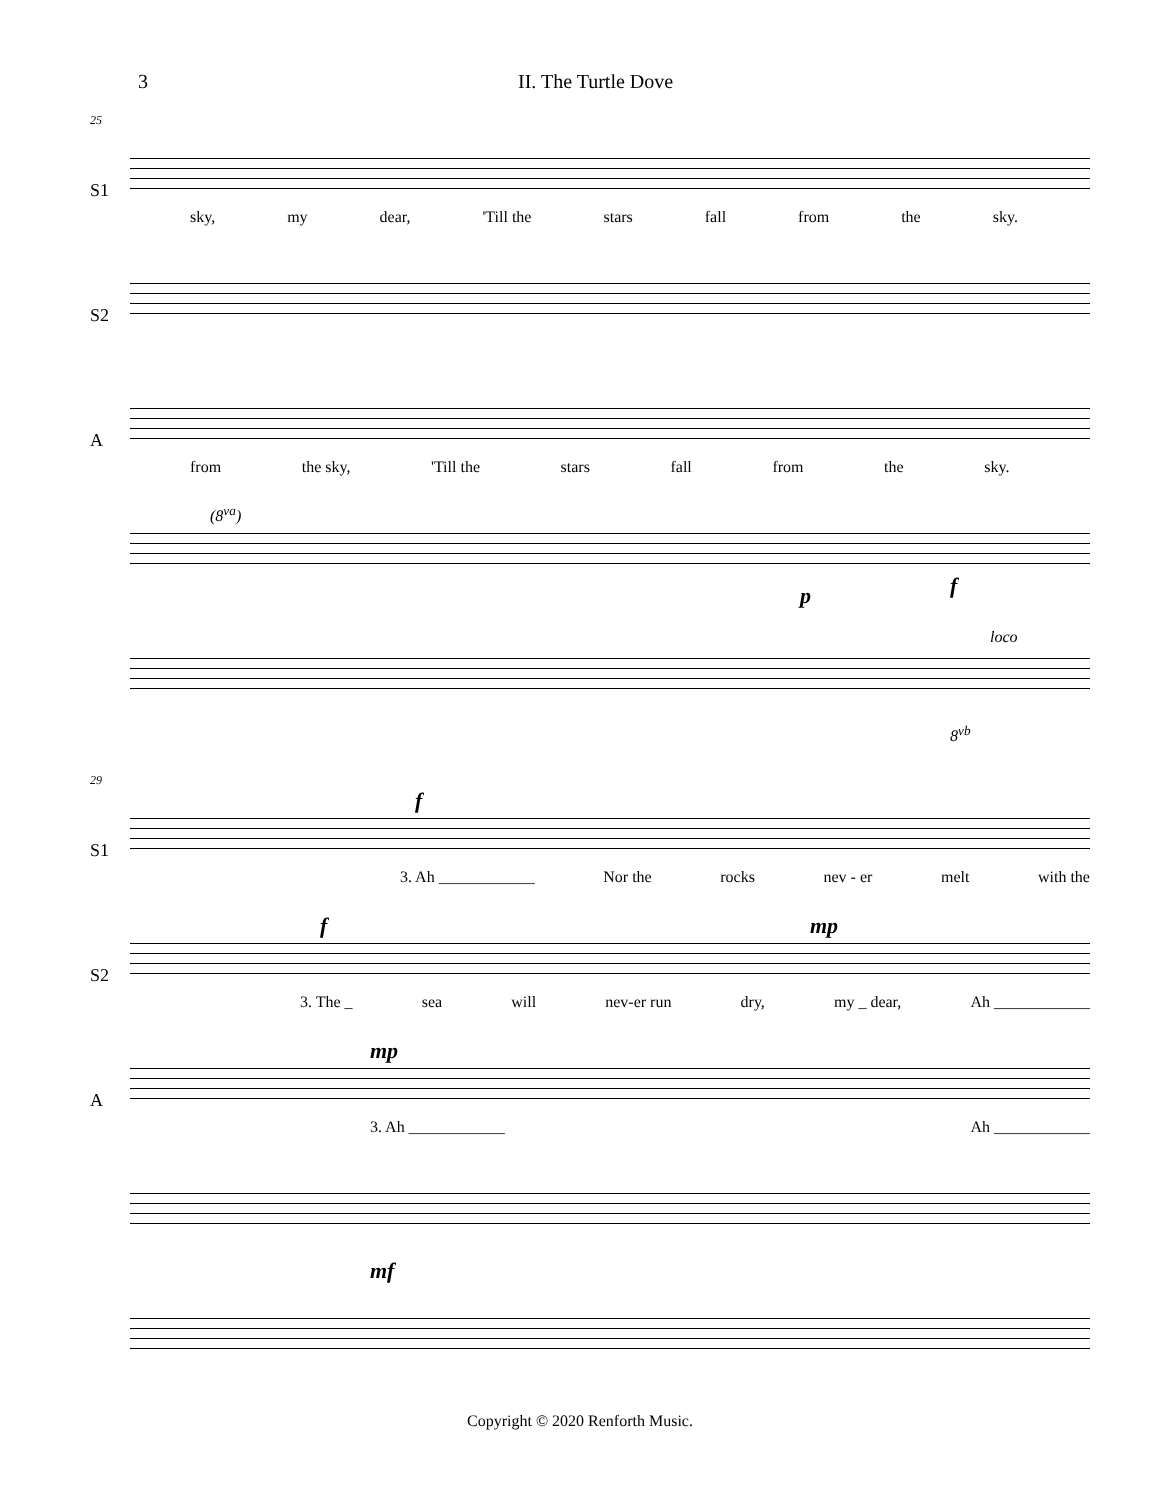3 II. The Turtle Dove
25
S1
sky, my dear, 'Till the stars fall from the sky.
S2
A
from the sky, 'Till the stars fall from the sky.
(8<sup>va</sup>)
p f
loco
8<sup>vb</sup>
29
S1
f
3. Ah ____________ Nor the rocks nev - er melt with the
S2
f mp
3. The _ sea will nev-er run dry, my _ dear, Ah ____________
A
mp
3. Ah ____________ Ah ____________
mf
Copyright © 2020 Renforth Music.